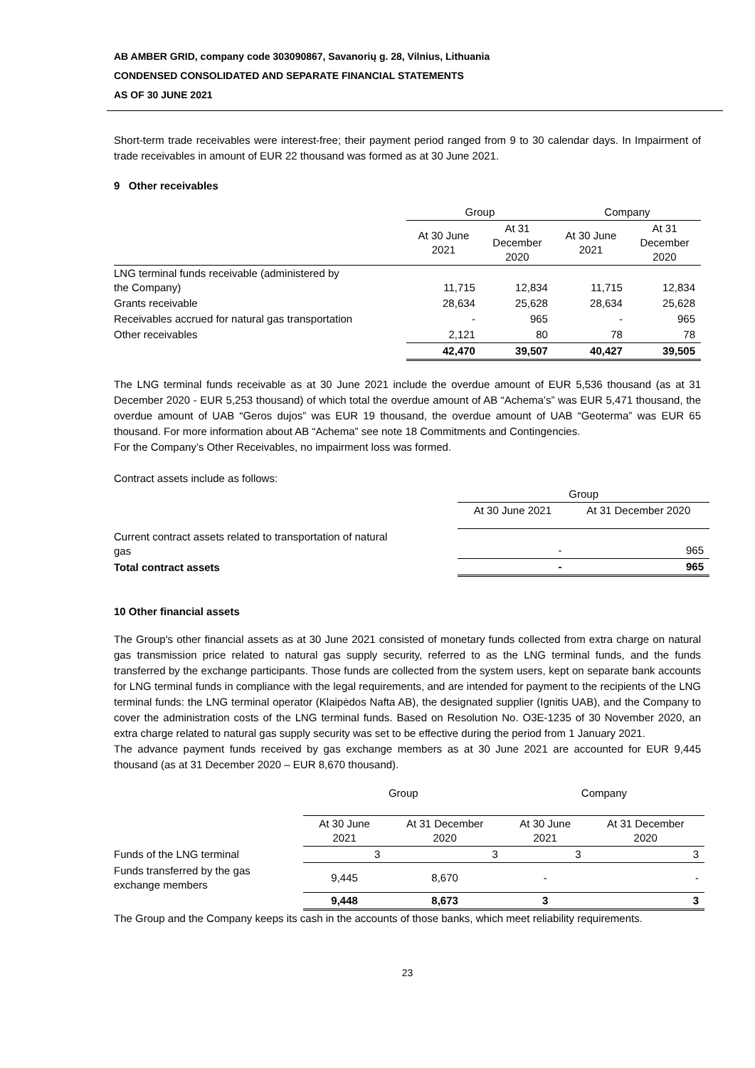AB AMBER GRID, company code 303090867, Savanorių g. 28, Vilnius, Lithuania
CONDENSED CONSOLIDATED AND SEPARATE FINANCIAL STATEMENTS
AS OF 30 JUNE 2021
Short-term trade receivables were interest-free; their payment period ranged from 9 to 30 calendar days. In Impairment of trade receivables in amount of EUR 22 thousand was formed as at 30 June 2021.
9 Other receivables
| | Group | | Company | |
| --- | --- | --- | --- | --- |
| | At 30 June 2021 | At 31 December 2020 | At 30 June 2021 | At 31 December 2020 |
| LNG terminal funds receivable (administered by the Company) | 11,715 | 12,834 | 11,715 | 12,834 |
| Grants receivable | 28,634 | 25,628 | 28,634 | 25,628 |
| Receivables accrued for natural gas transportation | - | 965 | - | 965 |
| Other receivables | 2,121 | 80 | 78 | 78 |
| | 42,470 | 39,507 | 40,427 | 39,505 |
The LNG terminal funds receivable as at 30 June 2021 include the overdue amount of EUR 5,536 thousand (as at 31 December 2020 - EUR 5,253 thousand) of which total the overdue amount of AB “Achema’s” was EUR 5,471 thousand, the overdue amount of UAB “Geros dujos” was EUR 19 thousand, the overdue amount of UAB “Geoterma” was EUR 65 thousand. For more information about AB “Achema” see note 18 Commitments and Contingencies.
For the Company’s Other Receivables, no impairment loss was formed.
Contract assets include as follows:
| | Group | |
| --- | --- | --- |
| | At 30 June 2021 | At 31 December 2020 |
| Current contract assets related to transportation of natural gas | - | 965 |
| Total contract assets | - | 965 |
10 Other financial assets
The Group's other financial assets as at 30 June 2021 consisted of monetary funds collected from extra charge on natural gas transmission price related to natural gas supply security, referred to as the LNG terminal funds, and the funds transferred by the exchange participants. Those funds are collected from the system users, kept on separate bank accounts for LNG terminal funds in compliance with the legal requirements, and are intended for payment to the recipients of the LNG terminal funds: the LNG terminal operator (Klaipėdos Nafta AB), the designated supplier (Ignitis UAB), and the Company to cover the administration costs of the LNG terminal funds. Based on Resolution No. O3E-1235 of 30 November 2020, an extra charge related to natural gas supply security was set to be effective during the period from 1 January 2021.
The advance payment funds received by gas exchange members as at 30 June 2021 are accounted for EUR 9,445 thousand (as at 31 December 2020 – EUR 8,670 thousand).
| | Group | | Company | |
| --- | --- | --- | --- | --- |
| | At 30 June 2021 | At 31 December 2020 | At 30 June 2021 | At 31 December 2020 |
| Funds of the LNG terminal | 3 | 3 | 3 | 3 |
| Funds transferred by the gas exchange members | 9,445 | 8,670 | - | - |
| | 9,448 | 8,673 | 3 | 3 |
The Group and the Company keeps its cash in the accounts of those banks, which meet reliability requirements.
23